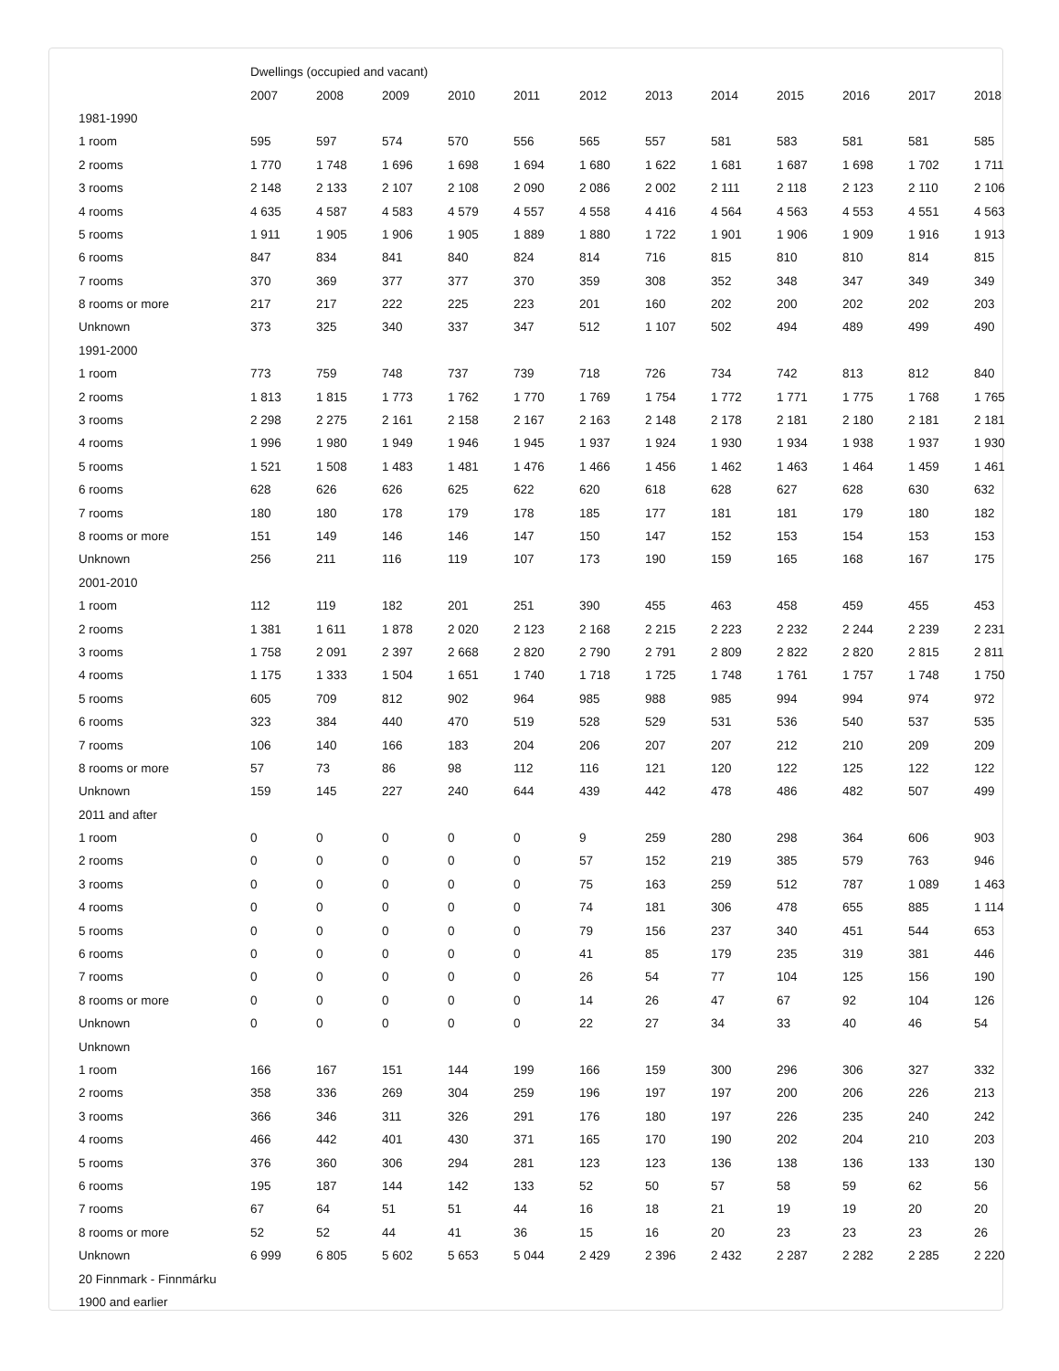| | Dwellings (occupied and vacant) | | | | | | | | | | | |
| --- | --- | --- | --- | --- | --- | --- | --- | --- | --- | --- | --- | --- |
| | 2007 | 2008 | 2009 | 2010 | 2011 | 2012 | 2013 | 2014 | 2015 | 2016 | 2017 | 2018 |
| 1981-1990 | | | | | | | | | | | | |
| 1 room | 595 | 597 | 574 | 570 | 556 | 565 | 557 | 581 | 583 | 581 | 581 | 585 |
| 2 rooms | 1 770 | 1 748 | 1 696 | 1 698 | 1 694 | 1 680 | 1 622 | 1 681 | 1 687 | 1 698 | 1 702 | 1 711 |
| 3 rooms | 2 148 | 2 133 | 2 107 | 2 108 | 2 090 | 2 086 | 2 002 | 2 111 | 2 118 | 2 123 | 2 110 | 2 106 |
| 4 rooms | 4 635 | 4 587 | 4 583 | 4 579 | 4 557 | 4 558 | 4 416 | 4 564 | 4 563 | 4 553 | 4 551 | 4 563 |
| 5 rooms | 1 911 | 1 905 | 1 906 | 1 905 | 1 889 | 1 880 | 1 722 | 1 901 | 1 906 | 1 909 | 1 916 | 1 913 |
| 6 rooms | 847 | 834 | 841 | 840 | 824 | 814 | 716 | 815 | 810 | 810 | 814 | 815 |
| 7 rooms | 370 | 369 | 377 | 377 | 370 | 359 | 308 | 352 | 348 | 347 | 349 | 349 |
| 8 rooms or more | 217 | 217 | 222 | 225 | 223 | 201 | 160 | 202 | 200 | 202 | 202 | 203 |
| Unknown | 373 | 325 | 340 | 337 | 347 | 512 | 1 107 | 502 | 494 | 489 | 499 | 490 |
| 1991-2000 | | | | | | | | | | | | |
| 1 room | 773 | 759 | 748 | 737 | 739 | 718 | 726 | 734 | 742 | 813 | 812 | 840 |
| 2 rooms | 1 813 | 1 815 | 1 773 | 1 762 | 1 770 | 1 769 | 1 754 | 1 772 | 1 771 | 1 775 | 1 768 | 1 765 |
| 3 rooms | 2 298 | 2 275 | 2 161 | 2 158 | 2 167 | 2 163 | 2 148 | 2 178 | 2 181 | 2 180 | 2 181 | 2 181 |
| 4 rooms | 1 996 | 1 980 | 1 949 | 1 946 | 1 945 | 1 937 | 1 924 | 1 930 | 1 934 | 1 938 | 1 937 | 1 930 |
| 5 rooms | 1 521 | 1 508 | 1 483 | 1 481 | 1 476 | 1 466 | 1 456 | 1 462 | 1 463 | 1 464 | 1 459 | 1 461 |
| 6 rooms | 628 | 626 | 626 | 625 | 622 | 620 | 618 | 628 | 627 | 628 | 630 | 632 |
| 7 rooms | 180 | 180 | 178 | 179 | 178 | 185 | 177 | 181 | 181 | 179 | 180 | 182 |
| 8 rooms or more | 151 | 149 | 146 | 146 | 147 | 150 | 147 | 152 | 153 | 154 | 153 | 153 |
| Unknown | 256 | 211 | 116 | 119 | 107 | 173 | 190 | 159 | 165 | 168 | 167 | 175 |
| 2001-2010 | | | | | | | | | | | | |
| 1 room | 112 | 119 | 182 | 201 | 251 | 390 | 455 | 463 | 458 | 459 | 455 | 453 |
| 2 rooms | 1 381 | 1 611 | 1 878 | 2 020 | 2 123 | 2 168 | 2 215 | 2 223 | 2 232 | 2 244 | 2 239 | 2 231 |
| 3 rooms | 1 758 | 2 091 | 2 397 | 2 668 | 2 820 | 2 790 | 2 791 | 2 809 | 2 822 | 2 820 | 2 815 | 2 811 |
| 4 rooms | 1 175 | 1 333 | 1 504 | 1 651 | 1 740 | 1 718 | 1 725 | 1 748 | 1 761 | 1 757 | 1 748 | 1 750 |
| 5 rooms | 605 | 709 | 812 | 902 | 964 | 985 | 988 | 985 | 994 | 994 | 974 | 972 |
| 6 rooms | 323 | 384 | 440 | 470 | 519 | 528 | 529 | 531 | 536 | 540 | 537 | 535 |
| 7 rooms | 106 | 140 | 166 | 183 | 204 | 206 | 207 | 207 | 212 | 210 | 209 | 209 |
| 8 rooms or more | 57 | 73 | 86 | 98 | 112 | 116 | 121 | 120 | 122 | 125 | 122 | 122 |
| Unknown | 159 | 145 | 227 | 240 | 644 | 439 | 442 | 478 | 486 | 482 | 507 | 499 |
| 2011 and after | | | | | | | | | | | | |
| 1 room | 0 | 0 | 0 | 0 | 0 | 9 | 259 | 280 | 298 | 364 | 606 | 903 |
| 2 rooms | 0 | 0 | 0 | 0 | 0 | 57 | 152 | 219 | 385 | 579 | 763 | 946 |
| 3 rooms | 0 | 0 | 0 | 0 | 0 | 75 | 163 | 259 | 512 | 787 | 1 089 | 1 463 |
| 4 rooms | 0 | 0 | 0 | 0 | 0 | 74 | 181 | 306 | 478 | 655 | 885 | 1 114 |
| 5 rooms | 0 | 0 | 0 | 0 | 0 | 79 | 156 | 237 | 340 | 451 | 544 | 653 |
| 6 rooms | 0 | 0 | 0 | 0 | 0 | 41 | 85 | 179 | 235 | 319 | 381 | 446 |
| 7 rooms | 0 | 0 | 0 | 0 | 0 | 26 | 54 | 77 | 104 | 125 | 156 | 190 |
| 8 rooms or more | 0 | 0 | 0 | 0 | 0 | 14 | 26 | 47 | 67 | 92 | 104 | 126 |
| Unknown | 0 | 0 | 0 | 0 | 0 | 22 | 27 | 34 | 33 | 40 | 46 | 54 |
| Unknown | | | | | | | | | | | | |
| 1 room | 166 | 167 | 151 | 144 | 199 | 166 | 159 | 300 | 296 | 306 | 327 | 332 |
| 2 rooms | 358 | 336 | 269 | 304 | 259 | 196 | 197 | 197 | 200 | 206 | 226 | 213 |
| 3 rooms | 366 | 346 | 311 | 326 | 291 | 176 | 180 | 197 | 226 | 235 | 240 | 242 |
| 4 rooms | 466 | 442 | 401 | 430 | 371 | 165 | 170 | 190 | 202 | 204 | 210 | 203 |
| 5 rooms | 376 | 360 | 306 | 294 | 281 | 123 | 123 | 136 | 138 | 136 | 133 | 130 |
| 6 rooms | 195 | 187 | 144 | 142 | 133 | 52 | 50 | 57 | 58 | 59 | 62 | 56 |
| 7 rooms | 67 | 64 | 51 | 51 | 44 | 16 | 18 | 21 | 19 | 19 | 20 | 20 |
| 8 rooms or more | 52 | 52 | 44 | 41 | 36 | 15 | 16 | 20 | 23 | 23 | 23 | 26 |
| Unknown | 6 999 | 6 805 | 5 602 | 5 653 | 5 044 | 2 429 | 2 396 | 2 432 | 2 287 | 2 282 | 2 285 | 2 220 |
| 20 Finnmark - Finnmárku | | | | | | | | | | | | |
| 1900 and earlier | | | | | | | | | | | | |